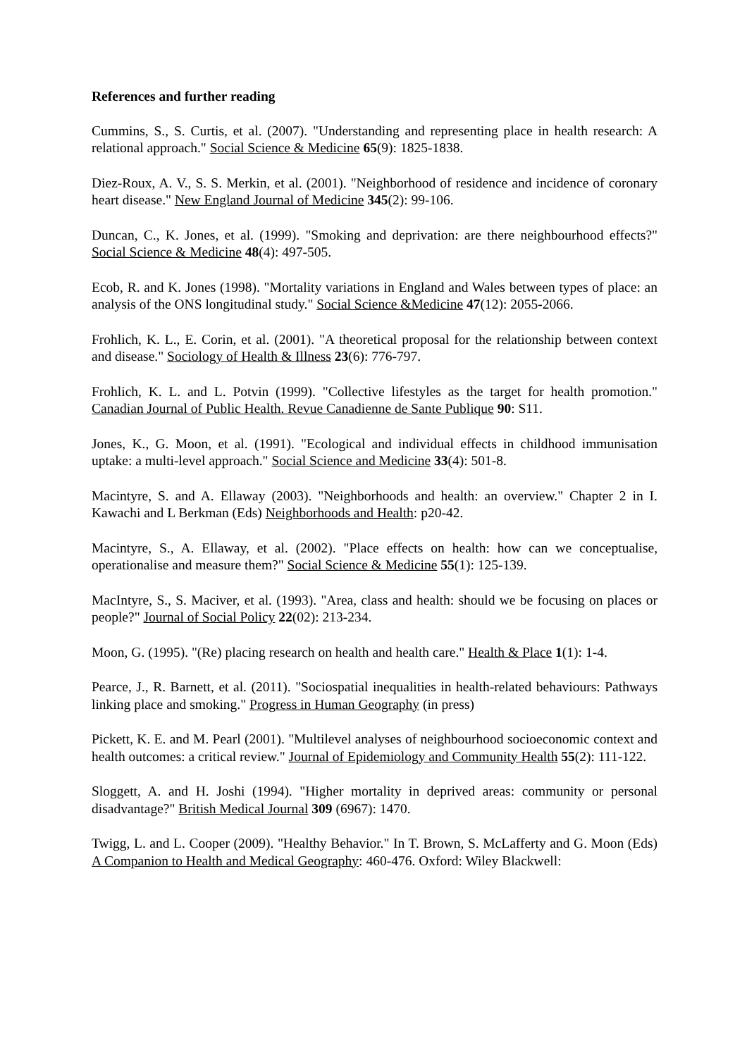References and further reading
Cummins, S., S. Curtis, et al. (2007). "Understanding and representing place in health research: A relational approach." Social Science & Medicine 65(9): 1825-1838.
Diez-Roux, A. V., S. S. Merkin, et al. (2001). "Neighborhood of residence and incidence of coronary heart disease." New England Journal of Medicine 345(2): 99-106.
Duncan, C., K. Jones, et al. (1999). "Smoking and deprivation: are there neighbourhood effects?" Social Science & Medicine 48(4): 497-505.
Ecob, R. and K. Jones (1998). "Mortality variations in England and Wales between types of place: an analysis of the ONS longitudinal study." Social Science &Medicine 47(12): 2055-2066.
Frohlich, K. L., E. Corin, et al. (2001). "A theoretical proposal for the relationship between context and disease." Sociology of Health & Illness 23(6): 776-797.
Frohlich, K. L. and L. Potvin (1999). "Collective lifestyles as the target for health promotion." Canadian Journal of Public Health. Revue Canadienne de Sante Publique 90: S11.
Jones, K., G. Moon, et al. (1991). "Ecological and individual effects in childhood immunisation uptake: a multi-level approach." Social Science and Medicine 33(4): 501-8.
Macintyre, S. and A. Ellaway (2003). "Neighborhoods and health: an overview." Chapter 2 in I. Kawachi and L Berkman (Eds) Neighborhoods and Health: p20-42.
Macintyre, S., A. Ellaway, et al. (2002). "Place effects on health: how can we conceptualise, operationalise and measure them?" Social Science & Medicine 55(1): 125-139.
MacIntyre, S., S. Maciver, et al. (1993). "Area, class and health: should we be focusing on places or people?" Journal of Social Policy 22(02): 213-234.
Moon, G. (1995). "(Re) placing research on health and health care." Health & Place 1(1): 1-4.
Pearce, J., R. Barnett, et al. (2011). "Sociospatial inequalities in health-related behaviours: Pathways linking place and smoking." Progress in Human Geography (in press)
Pickett, K. E. and M. Pearl (2001). "Multilevel analyses of neighbourhood socioeconomic context and health outcomes: a critical review." Journal of Epidemiology and Community Health 55(2): 111-122.
Sloggett, A. and H. Joshi (1994). "Higher mortality in deprived areas: community or personal disadvantage?" British Medical Journal 309 (6967): 1470.
Twigg, L. and L. Cooper (2009). "Healthy Behavior." In T. Brown, S. McLafferty and G. Moon (Eds) A Companion to Health and Medical Geography: 460-476. Oxford: Wiley Blackwell: